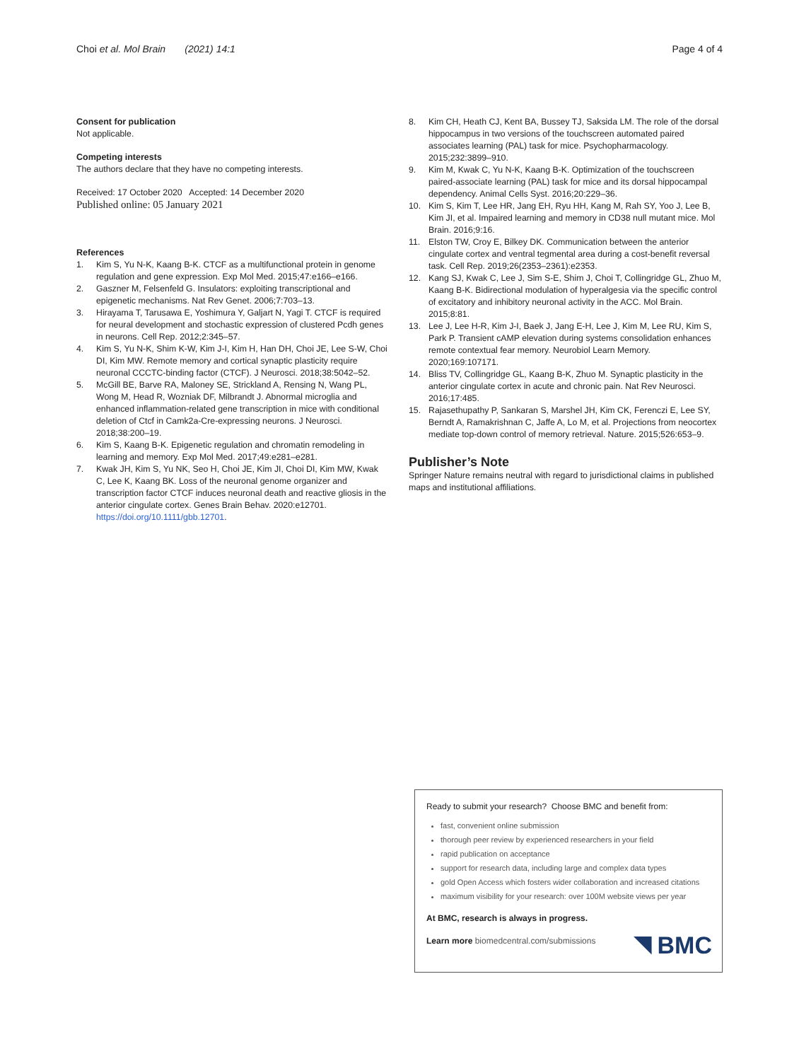Choi et al. Mol Brain (2021) 14:1 Page 4 of 4
Consent for publication
Not applicable.
Competing interests
The authors declare that they have no competing interests.
Received: 17 October 2020 Accepted: 14 December 2020
Published online: 05 January 2021
References
1. Kim S, Yu N-K, Kaang B-K. CTCF as a multifunctional protein in genome regulation and gene expression. Exp Mol Med. 2015;47:e166–e166.
2. Gaszner M, Felsenfeld G. Insulators: exploiting transcriptional and epigenetic mechanisms. Nat Rev Genet. 2006;7:703–13.
3. Hirayama T, Tarusawa E, Yoshimura Y, Galjart N, Yagi T. CTCF is required for neural development and stochastic expression of clustered Pcdh genes in neurons. Cell Rep. 2012;2:345–57.
4. Kim S, Yu N-K, Shim K-W, Kim J-I, Kim H, Han DH, Choi JE, Lee S-W, Choi DI, Kim MW. Remote memory and cortical synaptic plasticity require neuronal CCCTC-binding factor (CTCF). J Neurosci. 2018;38:5042–52.
5. McGill BE, Barve RA, Maloney SE, Strickland A, Rensing N, Wang PL, Wong M, Head R, Wozniak DF, Milbrandt J. Abnormal microglia and enhanced inflammation-related gene transcription in mice with conditional deletion of Ctcf in Camk2a-Cre-expressing neurons. J Neurosci. 2018;38:200–19.
6. Kim S, Kaang B-K. Epigenetic regulation and chromatin remodeling in learning and memory. Exp Mol Med. 2017;49:e281–e281.
7. Kwak JH, Kim S, Yu NK, Seo H, Choi JE, Kim JI, Choi DI, Kim MW, Kwak C, Lee K, Kaang BK. Loss of the neuronal genome organizer and transcription factor CTCF induces neuronal death and reactive gliosis in the anterior cingulate cortex. Genes Brain Behav. 2020:e12701. https://doi.org/10.1111/gbb.12701.
8. Kim CH, Heath CJ, Kent BA, Bussey TJ, Saksida LM. The role of the dorsal hippocampus in two versions of the touchscreen automated paired associates learning (PAL) task for mice. Psychopharmacology. 2015;232:3899–910.
9. Kim M, Kwak C, Yu N-K, Kaang B-K. Optimization of the touchscreen paired-associate learning (PAL) task for mice and its dorsal hippocampal dependency. Animal Cells Syst. 2016;20:229–36.
10. Kim S, Kim T, Lee HR, Jang EH, Ryu HH, Kang M, Rah SY, Yoo J, Lee B, Kim JI, et al. Impaired learning and memory in CD38 null mutant mice. Mol Brain. 2016;9:16.
11. Elston TW, Croy E, Bilkey DK. Communication between the anterior cingulate cortex and ventral tegmental area during a cost-benefit reversal task. Cell Rep. 2019;26(2353–2361):e2353.
12. Kang SJ, Kwak C, Lee J, Sim S-E, Shim J, Choi T, Collingridge GL, Zhuo M, Kaang B-K. Bidirectional modulation of hyperalgesia via the specific control of excitatory and inhibitory neuronal activity in the ACC. Mol Brain. 2015;8:81.
13. Lee J, Lee H-R, Kim J-I, Baek J, Jang E-H, Lee J, Kim M, Lee RU, Kim S, Park P. Transient cAMP elevation during systems consolidation enhances remote contextual fear memory. Neurobiol Learn Memory. 2020;169:107171.
14. Bliss TV, Collingridge GL, Kaang B-K, Zhuo M. Synaptic plasticity in the anterior cingulate cortex in acute and chronic pain. Nat Rev Neurosci. 2016;17:485.
15. Rajasethupathy P, Sankaran S, Marshel JH, Kim CK, Ferenczi E, Lee SY, Berndt A, Ramakrishnan C, Jaffe A, Lo M, et al. Projections from neocortex mediate top-down control of memory retrieval. Nature. 2015;526:653–9.
Publisher’s Note
Springer Nature remains neutral with regard to jurisdictional claims in published maps and institutional affiliations.
Ready to submit your research? Choose BMC and benefit from:
fast, convenient online submission
thorough peer review by experienced researchers in your field
rapid publication on acceptance
support for research data, including large and complex data types
gold Open Access which fosters wider collaboration and increased citations
maximum visibility for your research: over 100M website views per year
At BMC, research is always in progress.
Learn more biomedcentral.com/submissions
BMC